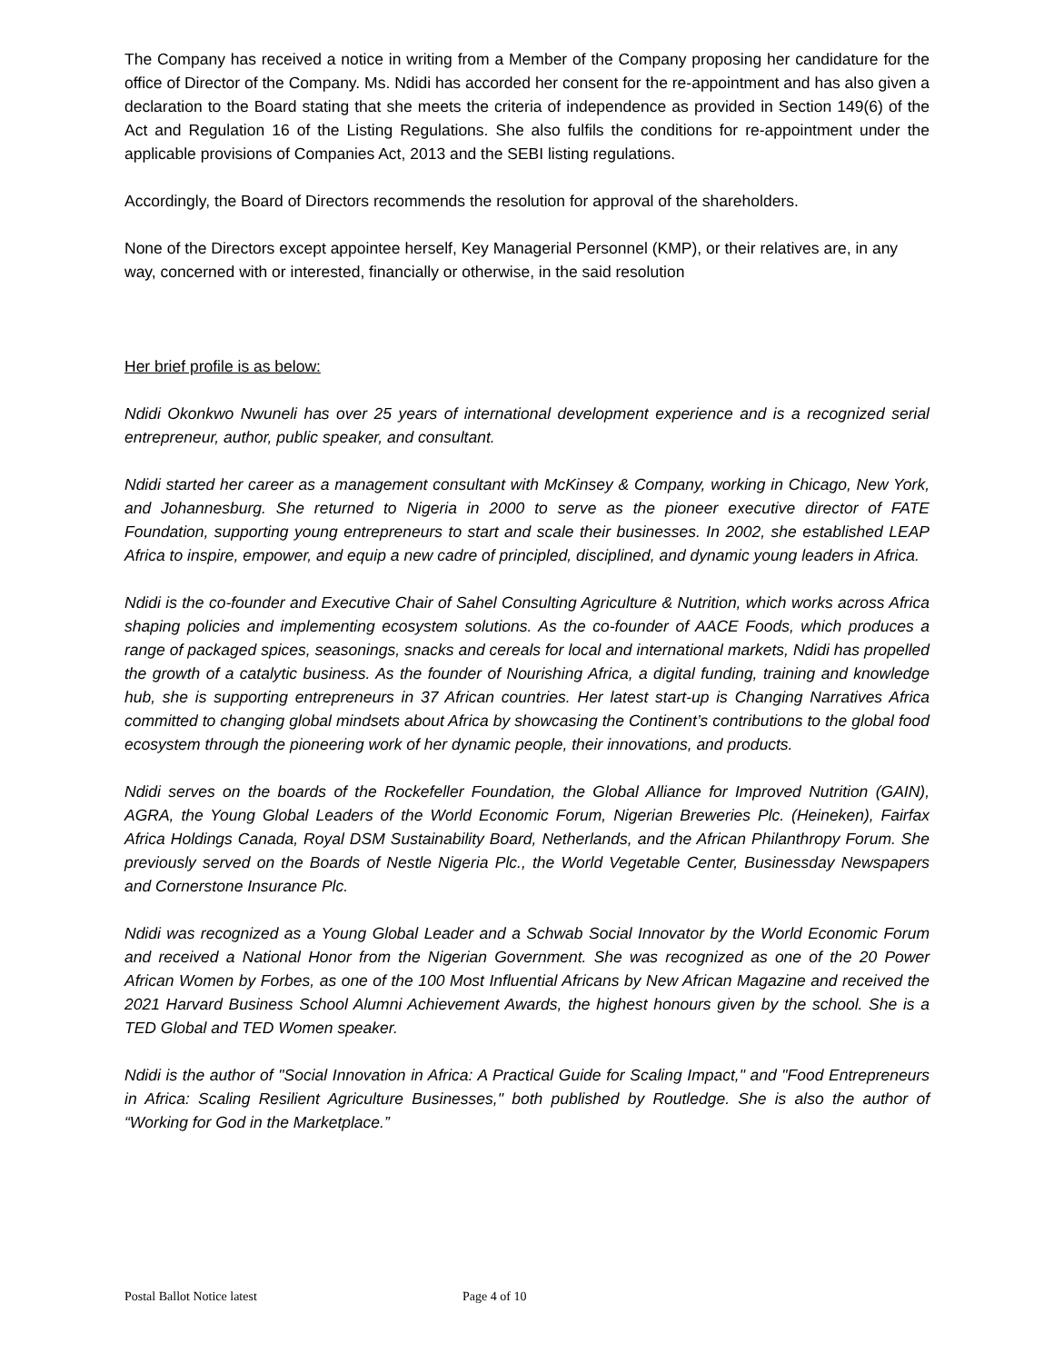The Company has received a notice in writing from a Member of the Company proposing her candidature for the office of Director of the Company. Ms. Ndidi has accorded her consent for the re-appointment and has also given a declaration to the Board stating that she meets the criteria of independence as provided in Section 149(6) of the Act and Regulation 16 of the Listing Regulations. She also fulfils the conditions for re-appointment under the applicable provisions of Companies Act, 2013 and the SEBI listing regulations.
Accordingly, the Board of Directors recommends the resolution for approval of the shareholders.
None of the Directors except appointee herself, Key Managerial Personnel (KMP), or their relatives are, in any way, concerned with or interested, financially or otherwise, in the said resolution
Her brief profile is as below:
Ndidi Okonkwo Nwuneli has over 25 years of international development experience and is a recognized serial entrepreneur, author, public speaker, and consultant.
Ndidi started her career as a management consultant with McKinsey & Company, working in Chicago, New York, and Johannesburg. She returned to Nigeria in 2000 to serve as the pioneer executive director of FATE Foundation, supporting young entrepreneurs to start and scale their businesses. In 2002, she established LEAP Africa to inspire, empower, and equip a new cadre of principled, disciplined, and dynamic young leaders in Africa.
Ndidi is the co-founder and Executive Chair of Sahel Consulting Agriculture & Nutrition, which works across Africa shaping policies and implementing ecosystem solutions. As the co-founder of AACE Foods, which produces a range of packaged spices, seasonings, snacks and cereals for local and international markets, Ndidi has propelled the growth of a catalytic business. As the founder of Nourishing Africa, a digital funding, training and knowledge hub, she is supporting entrepreneurs in 37 African countries. Her latest start-up is Changing Narratives Africa committed to changing global mindsets about Africa by showcasing the Continent’s contributions to the global food ecosystem through the pioneering work of her dynamic people, their innovations, and products.
Ndidi serves on the boards of the Rockefeller Foundation, the Global Alliance for Improved Nutrition (GAIN), AGRA, the Young Global Leaders of the World Economic Forum, Nigerian Breweries Plc. (Heineken), Fairfax Africa Holdings Canada, Royal DSM Sustainability Board, Netherlands, and the African Philanthropy Forum. She previously served on the Boards of Nestle Nigeria Plc., the World Vegetable Center, Businessday Newspapers and Cornerstone Insurance Plc.
Ndidi was recognized as a Young Global Leader and a Schwab Social Innovator by the World Economic Forum and received a National Honor from the Nigerian Government. She was recognized as one of the 20 Power African Women by Forbes, as one of the 100 Most Influential Africans by New African Magazine and received the 2021 Harvard Business School Alumni Achievement Awards, the highest honours given by the school. She is a TED Global and TED Women speaker.
Ndidi is the author of "Social Innovation in Africa: A Practical Guide for Scaling Impact," and "Food Entrepreneurs in Africa: Scaling Resilient Agriculture Businesses," both published by Routledge. She is also the author of “Working for God in the Marketplace.”
Postal Ballot Notice latest Page 4 of 10